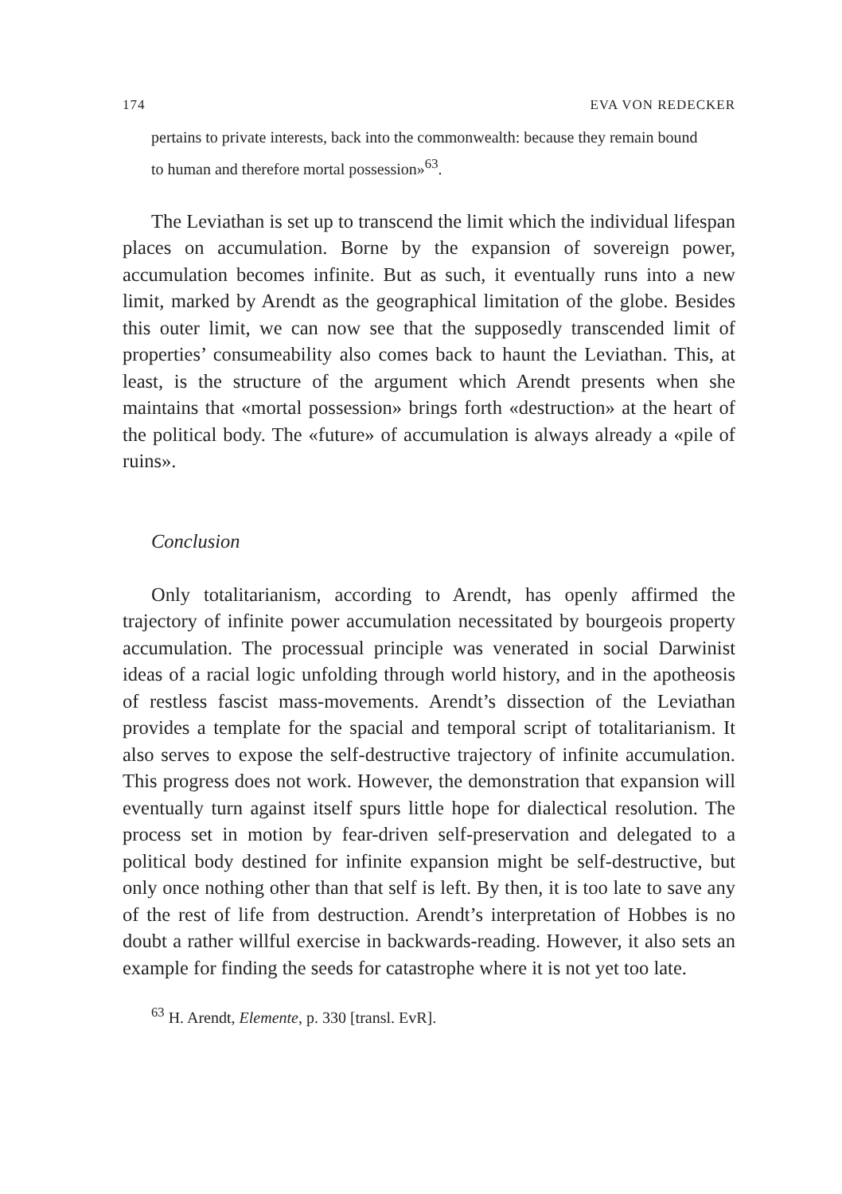174 EVA VON REDECKER
pertains to private interests, back into the commonwealth: because they remain bound to human and therefore mortal possession»<sup>63</sup>.
The Leviathan is set up to transcend the limit which the individual lifespan places on accumulation. Borne by the expansion of sovereign power, accumulation becomes infinite. But as such, it eventually runs into a new limit, marked by Arendt as the geographical limitation of the globe. Besides this outer limit, we can now see that the supposedly transcended limit of properties’ consumeability also comes back to haunt the Leviathan. This, at least, is the structure of the argument which Arendt presents when she maintains that «mortal possession» brings forth «destruction» at the heart of the political body. The «future» of accumulation is always already a «pile of ruins».
Conclusion
Only totalitarianism, according to Arendt, has openly affirmed the trajectory of infinite power accumulation necessitated by bourgeois property accumulation. The processual principle was venerated in social Darwinist ideas of a racial logic unfolding through world history, and in the apotheosis of restless fascist mass-movements. Arendt’s dissection of the Leviathan provides a template for the spacial and temporal script of totalitarianism. It also serves to expose the self-destructive trajectory of infinite accumulation. This progress does not work. However, the demonstration that expansion will eventually turn against itself spurs little hope for dialectical resolution. The process set in motion by fear-driven self-preservation and delegated to a political body destined for infinite expansion might be self-destructive, but only once nothing other than that self is left. By then, it is too late to save any of the rest of life from destruction. Arendt’s interpretation of Hobbes is no doubt a rather willful exercise in backwards-reading. However, it also sets an example for finding the seeds for catastrophe where it is not yet too late.
<sup>63</sup> H. Arendt, Elemente, p. 330 [transl. EvR].